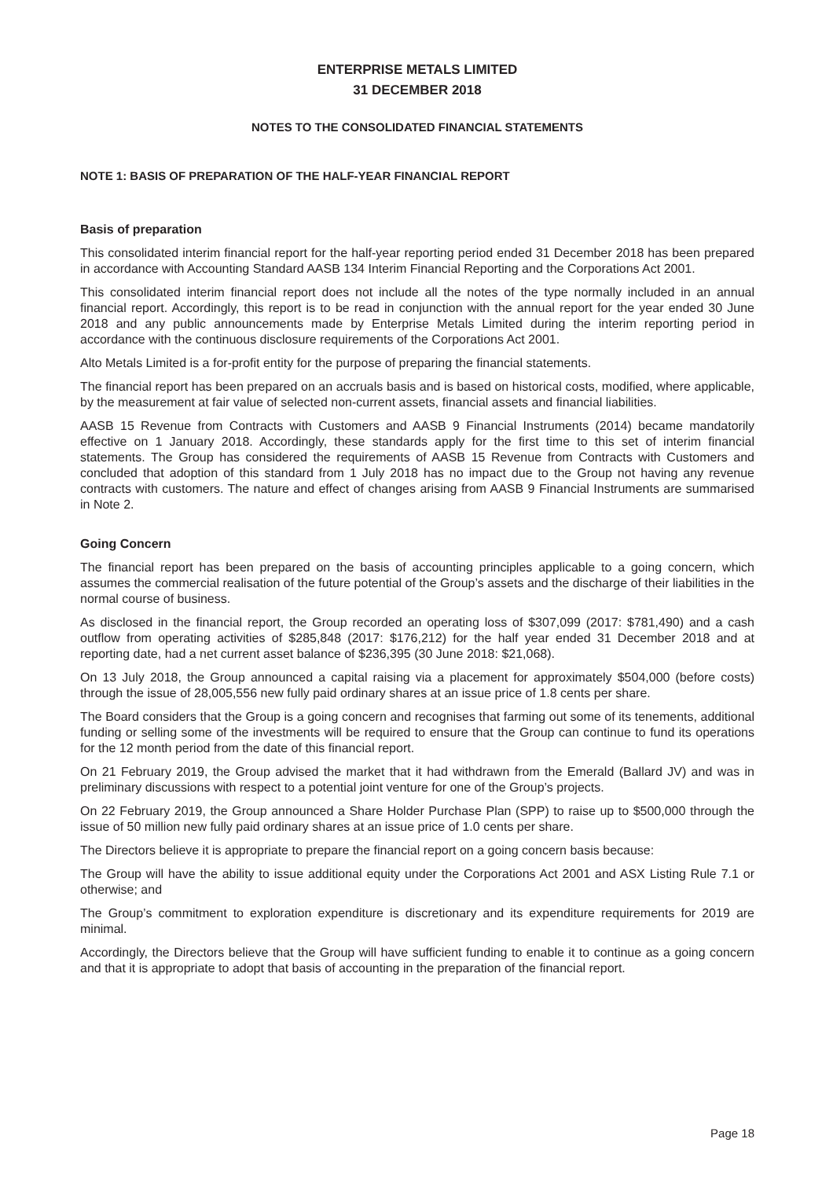ENTERPRISE METALS LIMITED
31 DECEMBER 2018
NOTES TO THE CONSOLIDATED FINANCIAL STATEMENTS
NOTE 1: BASIS OF PREPARATION OF THE HALF-YEAR FINANCIAL REPORT
Basis of preparation
This consolidated interim financial report for the half-year reporting period ended 31 December 2018 has been prepared in accordance with Accounting Standard AASB 134 Interim Financial Reporting and the Corporations Act 2001.
This consolidated interim financial report does not include all the notes of the type normally included in an annual financial report. Accordingly, this report is to be read in conjunction with the annual report for the year ended 30 June 2018 and any public announcements made by Enterprise Metals Limited during the interim reporting period in accordance with the continuous disclosure requirements of the Corporations Act 2001.
Alto Metals Limited is a for-profit entity for the purpose of preparing the financial statements.
The financial report has been prepared on an accruals basis and is based on historical costs, modified, where applicable, by the measurement at fair value of selected non-current assets, financial assets and financial liabilities.
AASB 15 Revenue from Contracts with Customers and AASB 9 Financial Instruments (2014) became mandatorily effective on 1 January 2018. Accordingly, these standards apply for the first time to this set of interim financial statements. The Group has considered the requirements of AASB 15 Revenue from Contracts with Customers and concluded that adoption of this standard from 1 July 2018 has no impact due to the Group not having any revenue contracts with customers. The nature and effect of changes arising from AASB 9 Financial Instruments are summarised in Note 2.
Going Concern
The financial report has been prepared on the basis of accounting principles applicable to a going concern, which assumes the commercial realisation of the future potential of the Group’s assets and the discharge of their liabilities in the normal course of business.
As disclosed in the financial report, the Group recorded an operating loss of $307,099 (2017: $781,490) and a cash outflow from operating activities of $285,848 (2017: $176,212) for the half year ended 31 December 2018 and at reporting date, had a net current asset balance of $236,395 (30 June 2018: $21,068).
On 13 July 2018, the Group announced a capital raising via a placement for approximately $504,000 (before costs) through the issue of 28,005,556 new fully paid ordinary shares at an issue price of 1.8 cents per share.
The Board considers that the Group is a going concern and recognises that farming out some of its tenements, additional funding or selling some of the investments will be required to ensure that the Group can continue to fund its operations for the 12 month period from the date of this financial report.
On 21 February 2019, the Group advised the market that it had withdrawn from the Emerald (Ballard JV) and was in preliminary discussions with respect to a potential joint venture for one of the Group’s projects.
On 22 February 2019, the Group announced a Share Holder Purchase Plan (SPP) to raise up to $500,000 through the issue of 50 million new fully paid ordinary shares at an issue price of 1.0 cents per share.
The Directors believe it is appropriate to prepare the financial report on a going concern basis because:
The Group will have the ability to issue additional equity under the Corporations Act 2001 and ASX Listing Rule 7.1 or otherwise; and
The Group’s commitment to exploration expenditure is discretionary and its expenditure requirements for 2019 are minimal.
Accordingly, the Directors believe that the Group will have sufficient funding to enable it to continue as a going concern and that it is appropriate to adopt that basis of accounting in the preparation of the financial report.
Page 18